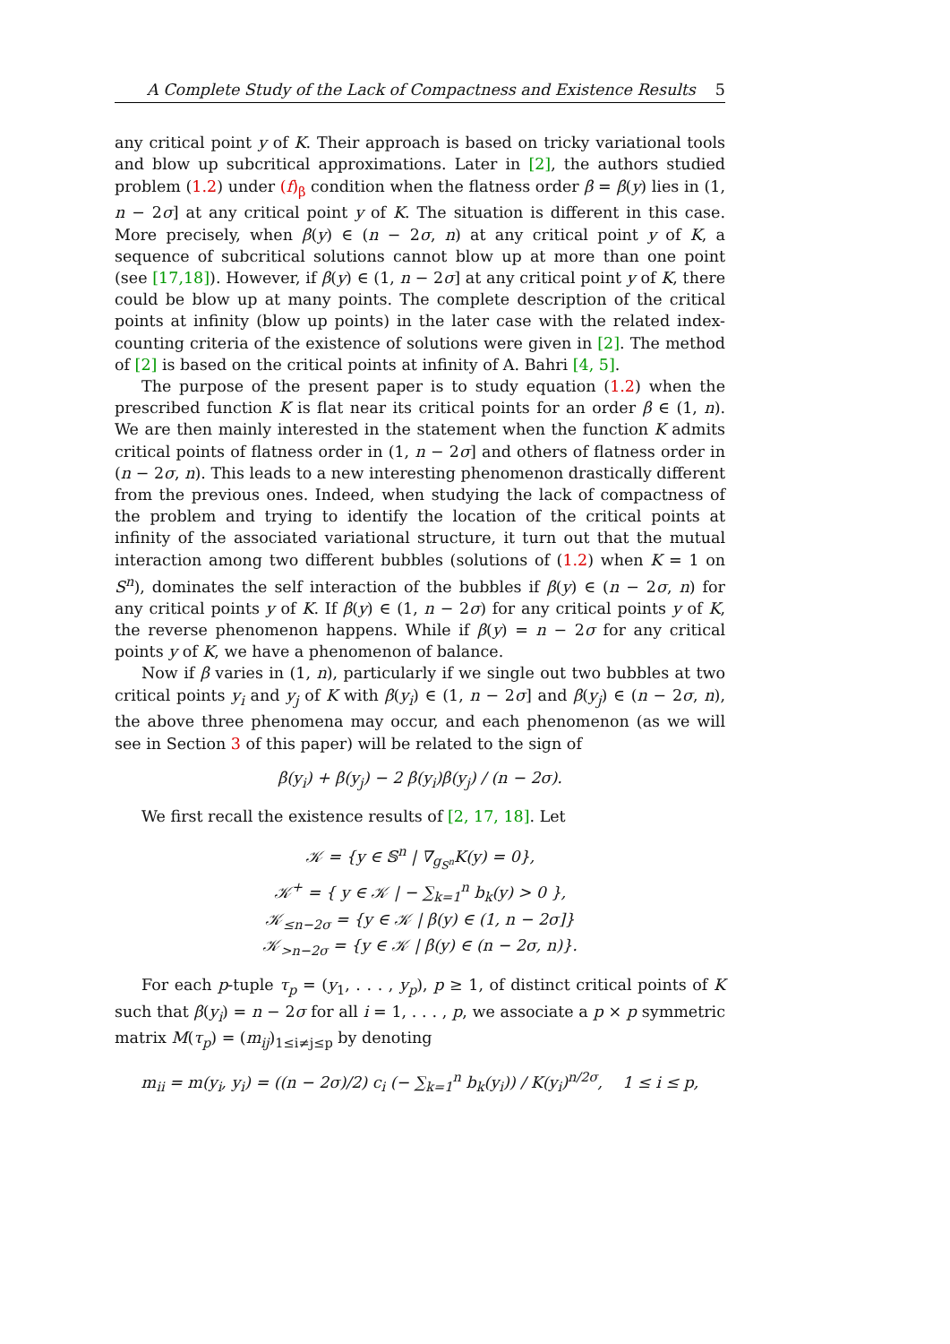A Complete Study of the Lack of Compactness and Existence Results 5
any critical point y of K. Their approach is based on tricky variational tools and blow up subcritical approximations. Later in [2], the authors studied problem (1.2) under (f)<sub>β</sub> condition when the flatness order β = β(y) lies in (1, n − 2σ] at any critical point y of K. The situation is different in this case. More precisely, when β(y) ∈ (n − 2σ, n) at any critical point y of K, a sequence of subcritical solutions cannot blow up at more than one point (see [17,18]). However, if β(y) ∈ (1, n − 2σ] at any critical point y of K, there could be blow up at many points. The complete description of the critical points at infinity (blow up points) in the later case with the related index-counting criteria of the existence of solutions were given in [2]. The method of [2] is based on the critical points at infinity of A. Bahri [4, 5].
The purpose of the present paper is to study equation (1.2) when the prescribed function K is flat near its critical points for an order β ∈ (1, n). We are then mainly interested in the statement when the function K admits critical points of flatness order in (1, n − 2σ] and others of flatness order in (n − 2σ, n). This leads to a new interesting phenomenon drastically different from the previous ones. Indeed, when studying the lack of compactness of the problem and trying to identify the location of the critical points at infinity of the associated variational structure, it turn out that the mutual interaction among two different bubbles (solutions of (1.2) when K = 1 on S<sup>n</sup>), dominates the self interaction of the bubbles if β(y) ∈ (n − 2σ, n) for any critical points y of K. If β(y) ∈ (1, n − 2σ) for any critical points y of K, the reverse phenomenon happens. While if β(y) = n − 2σ for any critical points y of K, we have a phenomenon of balance.
Now if β varies in (1, n), particularly if we single out two bubbles at two critical points y<sub>i</sub> and y<sub>j</sub> of K with β(y<sub>i</sub>) ∈ (1, n − 2σ] and β(y<sub>j</sub>) ∈ (n − 2σ, n), the above three phenomena may occur, and each phenomenon (as we will see in Section 3 of this paper) will be related to the sign of
β(y<sub>i</sub>) + β(y<sub>j</sub>) − 2 β(y<sub>i</sub>)β(y<sub>j</sub>) / (n − 2σ).
We first recall the existence results of [2, 17, 18]. Let
𝒦 = {y ∈ 𝕊<sup>n</sup> | ∇<sub>g<sub>S<sup>n</sup></sub></sub>K(y) = 0},
𝒦<sup>+</sup> = { y ∈ 𝒦 | − ∑<sub>k=1</sub><sup>n</sup> b<sub>k</sub>(y) > 0 },
𝒦<sub>≤n−2σ</sub> = {y ∈ 𝒦 | β(y) ∈ (1, n − 2σ]}
𝒦<sub>>n−2σ</sub> = {y ∈ 𝒦 | β(y) ∈ (n − 2σ, n)}.
For each p-tuple τ<sub>p</sub> = (y<sub>1</sub>, . . . , y<sub>p</sub>), p ≥ 1, of distinct critical points of K such that β(y<sub>i</sub>) = n − 2σ for all i = 1, . . . , p, we associate a p × p symmetric matrix M(τ<sub>p</sub>) = (m<sub>ij</sub>)<sub>1≤i≠j≤p</sub> by denoting
m<sub>ii</sub> = m(y<sub>i</sub>, y<sub>i</sub>) = ((n − 2σ)/2) c<sub>i</sub> (− ∑<sub>k=1</sub><sup>n</sup> b<sub>k</sub>(y<sub>i</sub>)) / K(y<sub>i</sub>)<sup>n/2σ</sup>, 1 ≤ i ≤ p,